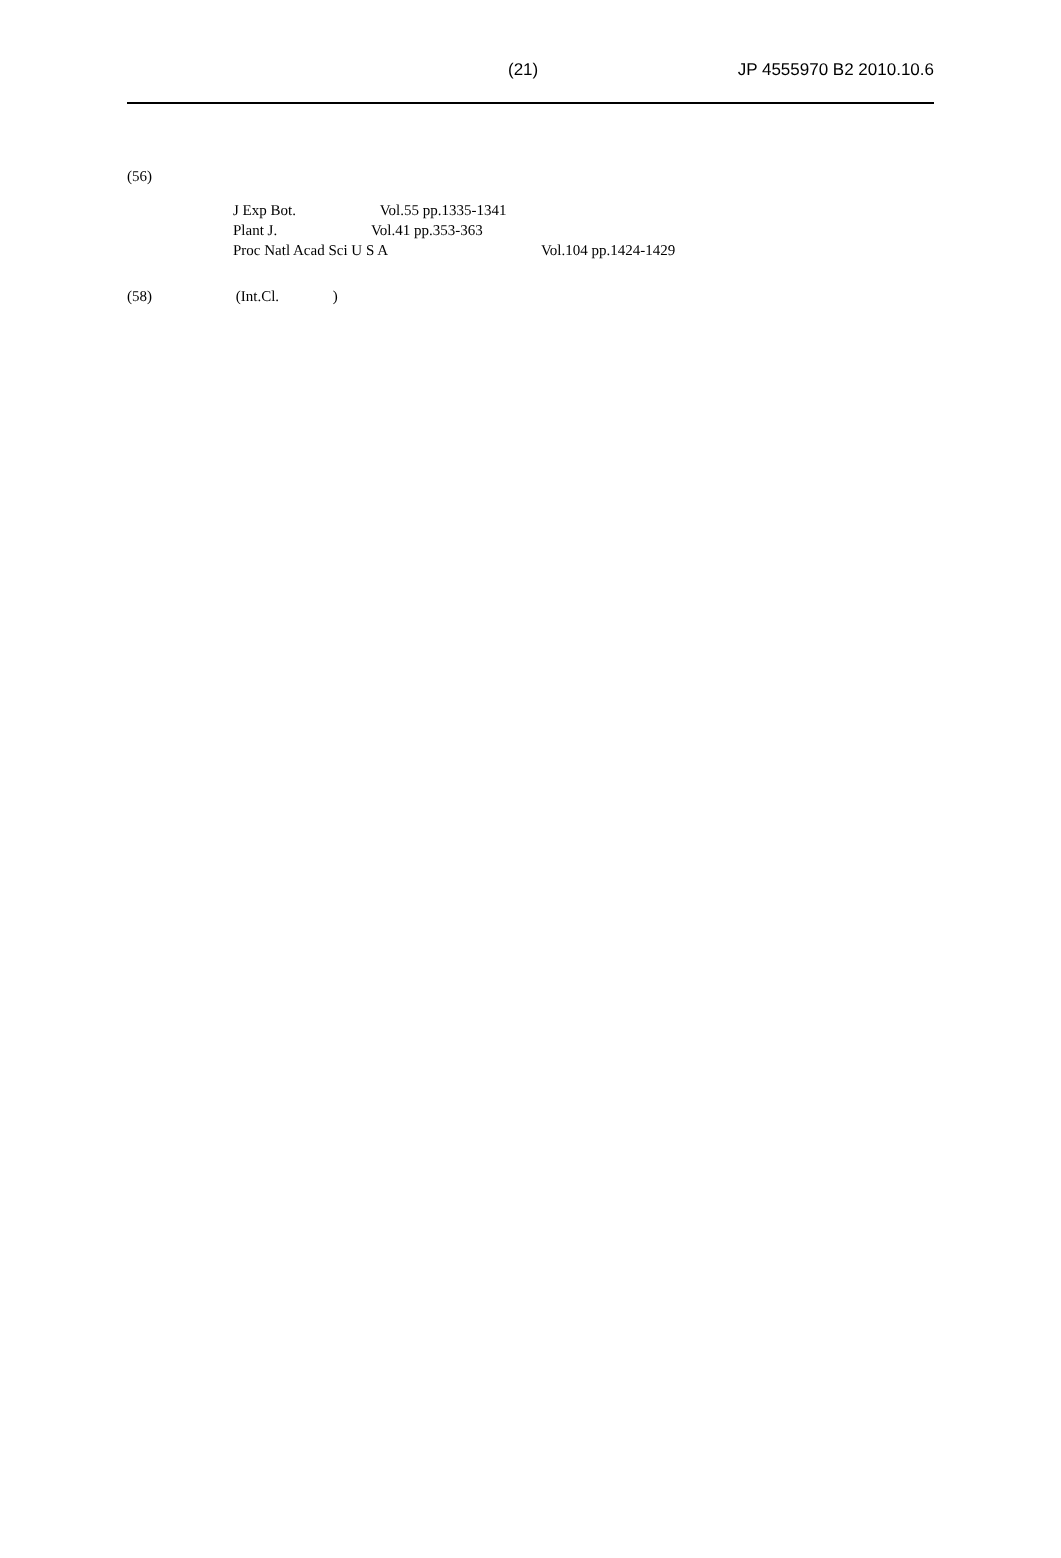(21) JP 4555970 B2 2010.10.6
(56)
J Exp Bot. Vol.55 pp.1335-1341
Plant J. Vol.41 pp.353-363
Proc Natl Acad Sci U S A Vol.104 pp.1424-1429
(58) (Int.Cl. )